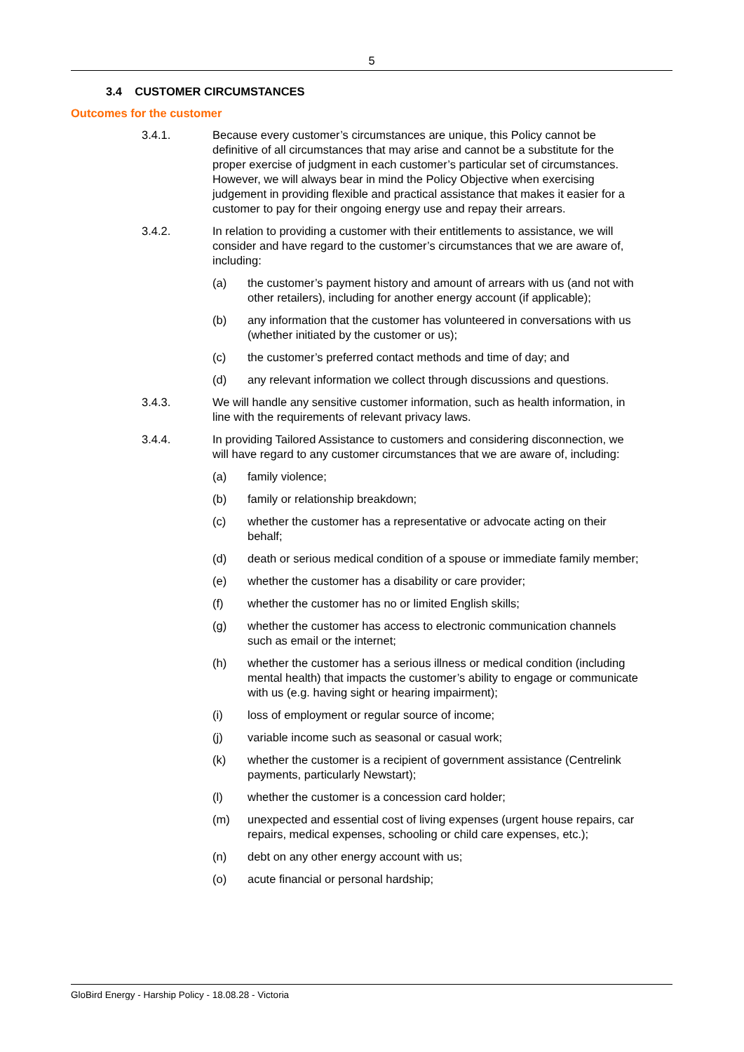5
3.4 CUSTOMER CIRCUMSTANCES
Outcomes for the customer
3.4.1. Because every customer’s circumstances are unique, this Policy cannot be definitive of all circumstances that may arise and cannot be a substitute for the proper exercise of judgment in each customer’s particular set of circumstances. However, we will always bear in mind the Policy Objective when exercising judgement in providing flexible and practical assistance that makes it easier for a customer to pay for their ongoing energy use and repay their arrears.
3.4.2. In relation to providing a customer with their entitlements to assistance, we will consider and have regard to the customer’s circumstances that we are aware of, including:
(a) the customer’s payment history and amount of arrears with us (and not with other retailers), including for another energy account (if applicable);
(b) any information that the customer has volunteered in conversations with us (whether initiated by the customer or us);
(c) the customer’s preferred contact methods and time of day; and
(d) any relevant information we collect through discussions and questions.
3.4.3. We will handle any sensitive customer information, such as health information, in line with the requirements of relevant privacy laws.
3.4.4. In providing Tailored Assistance to customers and considering disconnection, we will have regard to any customer circumstances that we are aware of, including:
(a) family violence;
(b) family or relationship breakdown;
(c) whether the customer has a representative or advocate acting on their behalf;
(d) death or serious medical condition of a spouse or immediate family member;
(e) whether the customer has a disability or care provider;
(f) whether the customer has no or limited English skills;
(g) whether the customer has access to electronic communication channels such as email or the internet;
(h) whether the customer has a serious illness or medical condition (including mental health) that impacts the customer’s ability to engage or communicate with us (e.g. having sight or hearing impairment);
(i) loss of employment or regular source of income;
(j) variable income such as seasonal or casual work;
(k) whether the customer is a recipient of government assistance (Centrelink payments, particularly Newstart);
(l) whether the customer is a concession card holder;
(m) unexpected and essential cost of living expenses (urgent house repairs, car repairs, medical expenses, schooling or child care expenses, etc.);
(n) debt on any other energy account with us;
(o) acute financial or personal hardship;
GloBird Energy - Harship Policy - 18.08.28 - Victoria